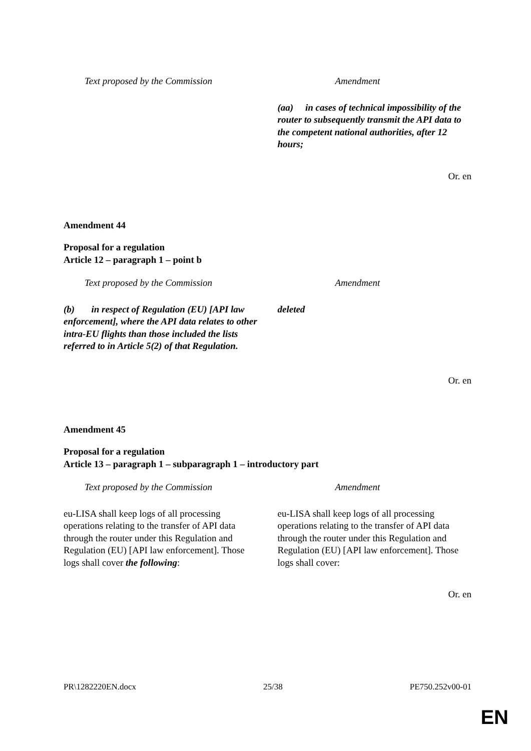| Text proposed by the Commission | Amendment |
| --- | --- |
| | (aa) in cases of technical impossibility of the router to subsequently transmit the API data to the competent national authorities, after 12 hours; |
Or. en
Amendment 44
Proposal for a regulation
Article 12 – paragraph 1 – point b
| Text proposed by the Commission | Amendment |
| --- | --- |
| (b) in respect of Regulation (EU) [API law enforcement], where the API data relates to other intra-EU flights than those included the lists referred to in Article 5(2) of that Regulation. | deleted |
Or. en
Amendment 45
Proposal for a regulation
Article 13 – paragraph 1 – subparagraph 1 – introductory part
| Text proposed by the Commission | Amendment |
| --- | --- |
| eu-LISA shall keep logs of all processing operations relating to the transfer of API data through the router under this Regulation and Regulation (EU) [API law enforcement]. Those logs shall cover the following : | eu-LISA shall keep logs of all processing operations relating to the transfer of API data through the router under this Regulation and Regulation (EU) [API law enforcement]. Those logs shall cover: |
Or. en
PR\1282220EN.docx 25/38 PE750.252v00-01
EN